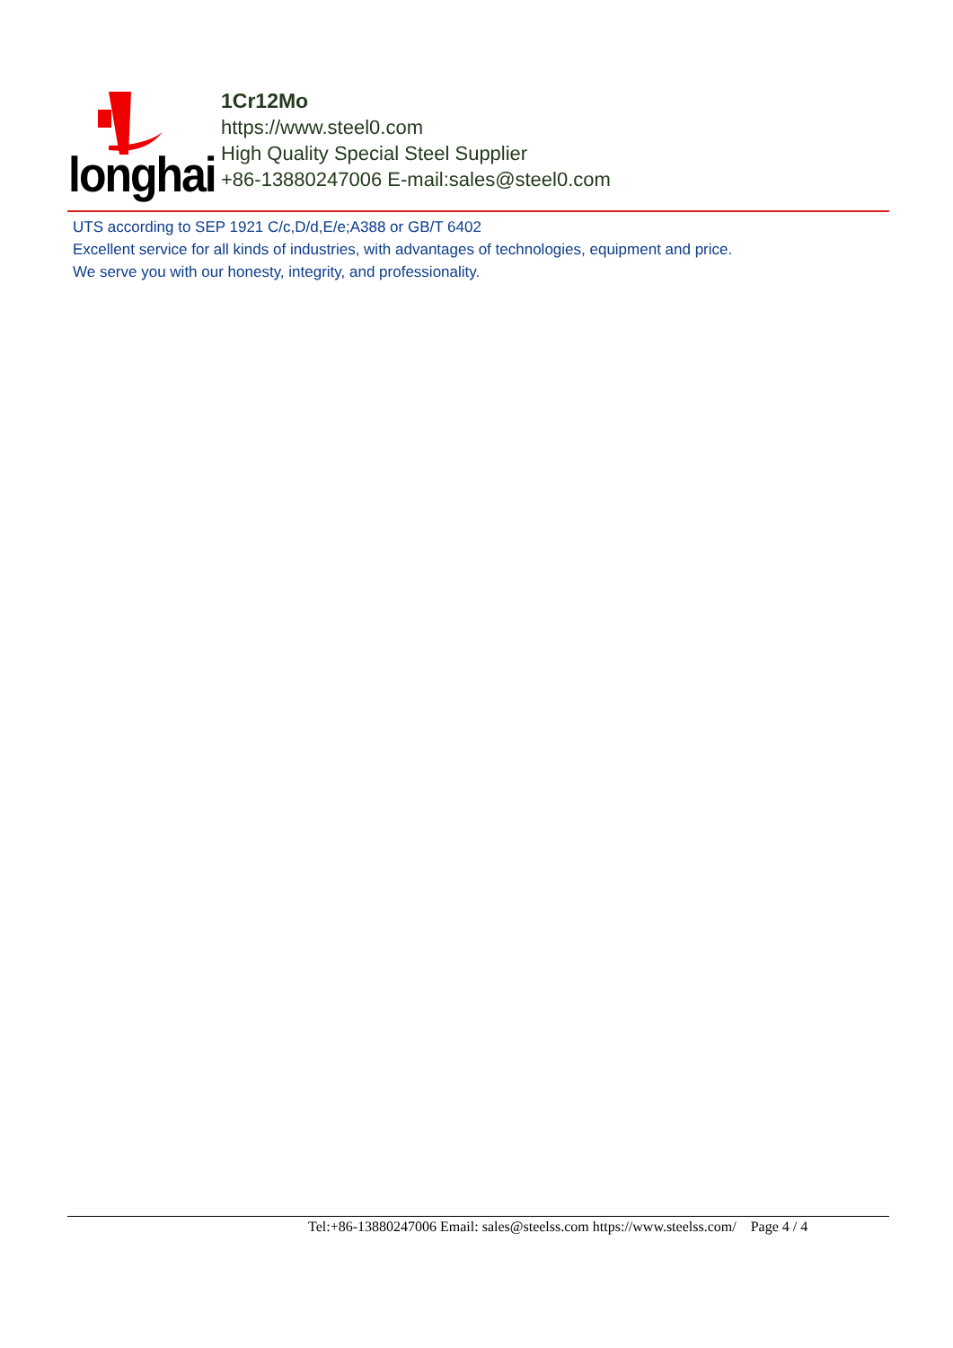longhai
1Cr12Mo
https://www.steel0.com
High Quality Special Steel Supplier
+86-13880247006 E-mail:sales@steel0.com
UTS according to SEP 1921 C/c,D/d,E/e;A388 or GB/T 6402
Excellent service for all kinds of industries, with advantages of technologies, equipment and price.
We serve you with our honesty, integrity, and professionality.
Tel:+86-13880247006 Email: sales@steelss.com https://www.steelss.com/ Page 4 / 4